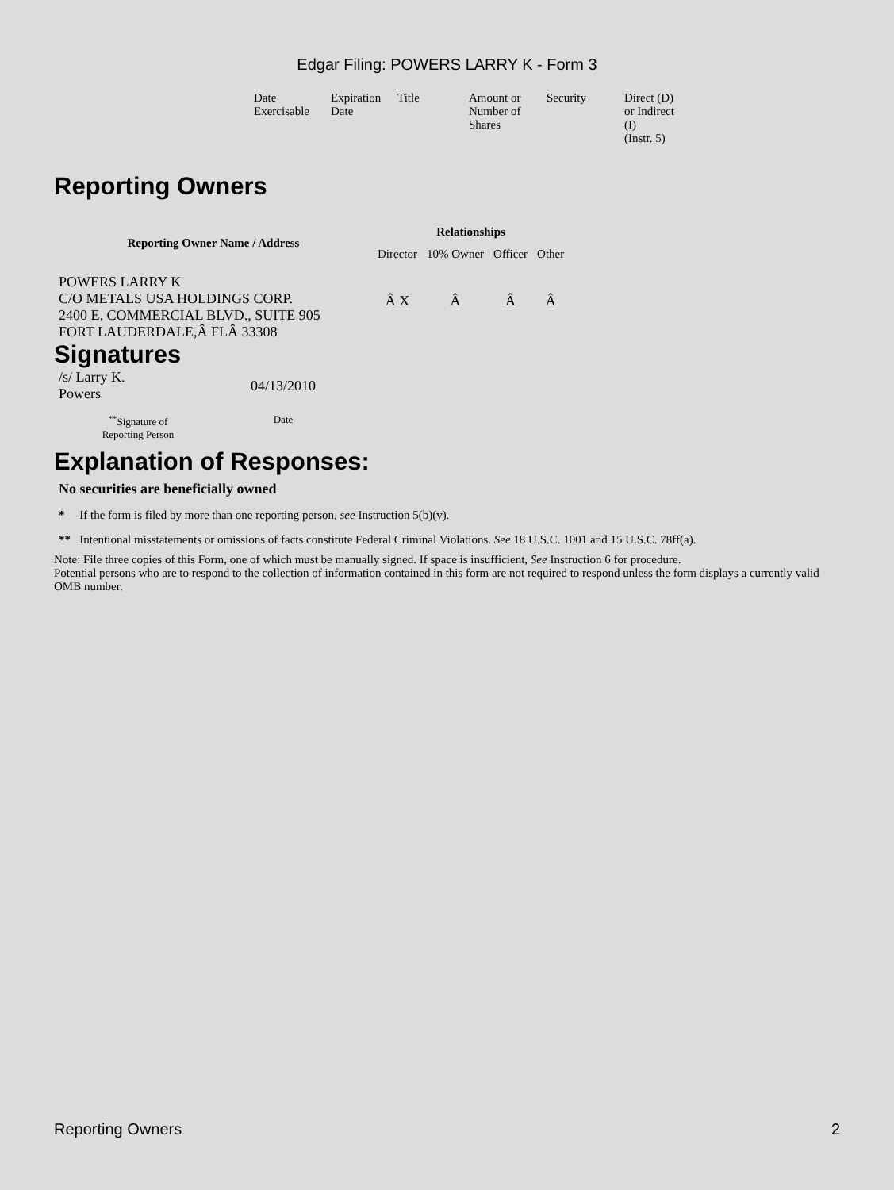Edgar Filing: POWERS LARRY K - Form 3
| Date Exercisable | Expiration Date | Title | Amount or Number of Shares | Security | Direct (D) or Indirect (I) (Instr. 5) |
Reporting Owners
| Reporting Owner Name / Address | Relationships | | | |
| --- | --- | --- | --- | --- |
| | Director | 10% Owner | Officer | Other |
| POWERS LARRY K C/O METALS USA HOLDINGS CORP. 2400 E. COMMERCIAL BLVD., SUITE 905 FORT LAUDERDALE,Â FLÂ 33308 | Â X | Â | Â | Â |
Signatures
| /s/ Larry K. Powers | 04/13/2010 |
| <sup>**</sup> Signature of Reporting Person | Date |
Explanation of Responses:
No securities are beneficially owned
* If the form is filed by more than one reporting person, see Instruction 5(b)(v).
** Intentional misstatements or omissions of facts constitute Federal Criminal Violations. See 18 U.S.C. 1001 and 15 U.S.C. 78ff(a).
Note: File three copies of this Form, one of which must be manually signed. If space is insufficient, See Instruction 6 for procedure.
Potential persons who are to respond to the collection of information contained in this form are not required to respond unless the form displays a currently valid OMB number.
Reporting Owners 2